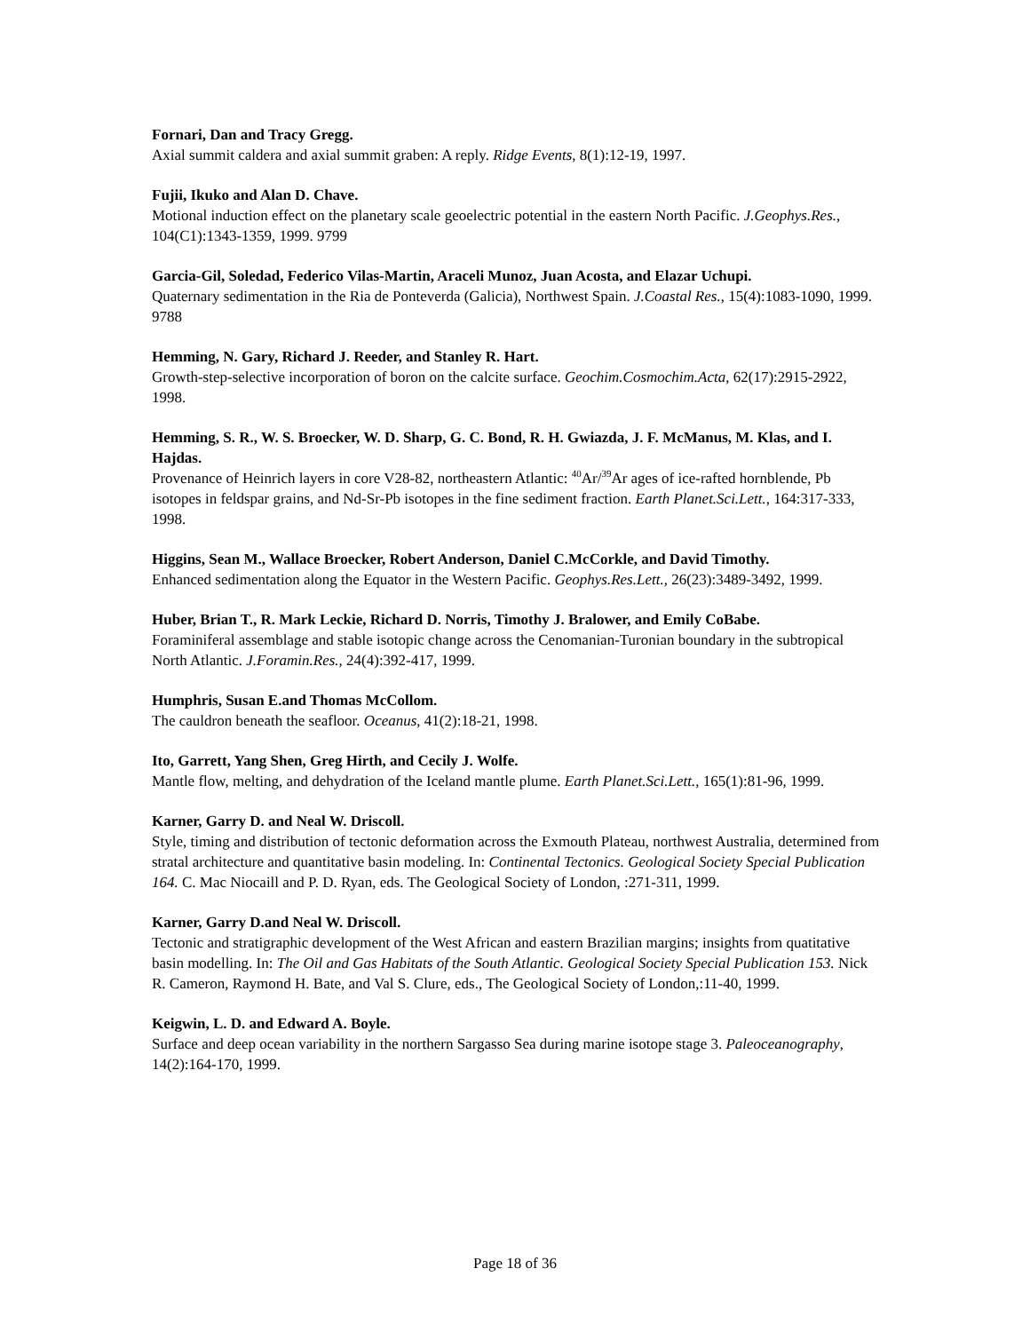Fornari, Dan and Tracy Gregg.
Axial summit caldera and axial summit graben: A reply. Ridge Events, 8(1):12-19, 1997.
Fujii, Ikuko and Alan D. Chave.
Motional induction effect on the planetary scale geoelectric potential in the eastern North Pacific. J.Geophys.Res., 104(C1):1343-1359, 1999. 9799
Garcia-Gil, Soledad, Federico Vilas-Martin, Araceli Munoz, Juan Acosta, and Elazar Uchupi.
Quaternary sedimentation in the Ria de Ponteverda (Galicia), Northwest Spain. J.Coastal Res., 15(4):1083-1090, 1999. 9788
Hemming, N. Gary, Richard J. Reeder, and Stanley R. Hart.
Growth-step-selective incorporation of boron on the calcite surface. Geochim.Cosmochim.Acta, 62(17):2915-2922, 1998.
Hemming, S. R., W. S. Broecker, W. D. Sharp, G. C. Bond, R. H. Gwiazda, J. F. McManus, M. Klas, and I. Hajdas.
Provenance of Heinrich layers in core V28-82, northeastern Atlantic: <sup>40</sup>Ar/<sup>39</sup>Ar ages of ice-rafted hornblende, Pb isotopes in feldspar grains, and Nd-Sr-Pb isotopes in the fine sediment fraction. Earth Planet.Sci.Lett., 164:317-333, 1998.
Higgins, Sean M., Wallace Broecker, Robert Anderson, Daniel C.McCorkle, and David Timothy.
Enhanced sedimentation along the Equator in the Western Pacific. Geophys.Res.Lett., 26(23):3489-3492, 1999.
Huber, Brian T., R. Mark Leckie, Richard D. Norris, Timothy J. Bralower, and Emily CoBabe.
Foraminiferal assemblage and stable isotopic change across the Cenomanian-Turonian boundary in the subtropical North Atlantic. J.Foramin.Res., 24(4):392-417, 1999.
Humphris, Susan E.and Thomas McCollom.
The cauldron beneath the seafloor. Oceanus, 41(2):18-21, 1998.
Ito, Garrett, Yang Shen, Greg Hirth, and Cecily J. Wolfe.
Mantle flow, melting, and dehydration of the Iceland mantle plume. Earth Planet.Sci.Lett., 165(1):81-96, 1999.
Karner, Garry D. and Neal W. Driscoll.
Style, timing and distribution of tectonic deformation across the Exmouth Plateau, northwest Australia, determined from stratal architecture and quantitative basin modeling. In: Continental Tectonics. Geological Society Special Publication 164. C. Mac Niocaill and P. D. Ryan, eds. The Geological Society of London, :271-311, 1999.
Karner, Garry D.and Neal W. Driscoll.
Tectonic and stratigraphic development of the West African and eastern Brazilian margins; insights from quatitative basin modelling. In: The Oil and Gas Habitats of the South Atlantic. Geological Society Special Publication 153. Nick R. Cameron, Raymond H. Bate, and Val S. Clure, eds., The Geological Society of London,:11-40, 1999.
Keigwin, L. D. and Edward A. Boyle.
Surface and deep ocean variability in the northern Sargasso Sea during marine isotope stage 3. Paleoceanography, 14(2):164-170, 1999.
Page 18 of 36